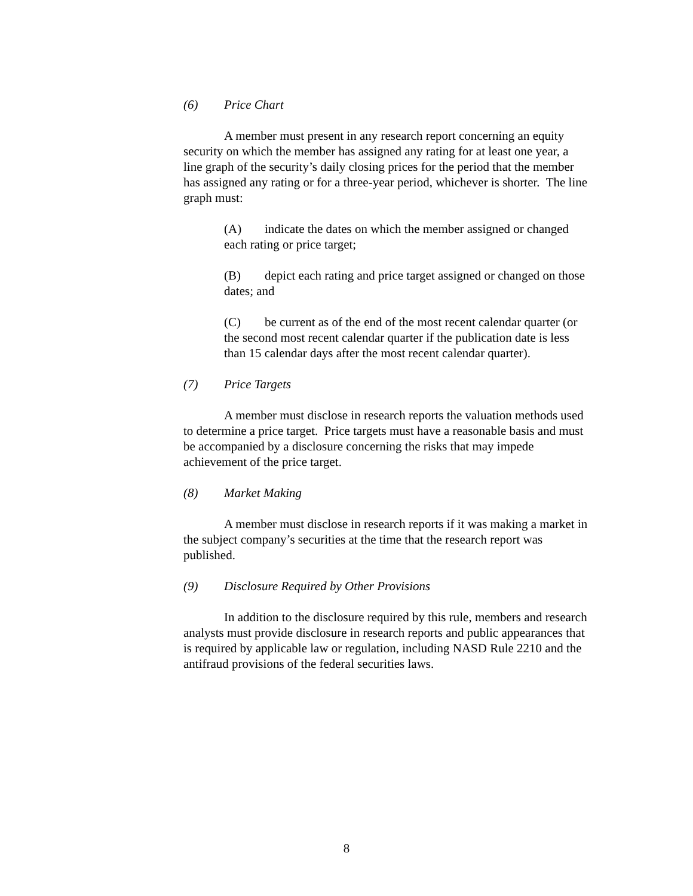(6) Price Chart
A member must present in any research report concerning an equity security on which the member has assigned any rating for at least one year, a line graph of the security’s daily closing prices for the period that the member has assigned any rating or for a three-year period, whichever is shorter. The line graph must:
(A) indicate the dates on which the member assigned or changed each rating or price target;
(B) depict each rating and price target assigned or changed on those dates; and
(C) be current as of the end of the most recent calendar quarter (or the second most recent calendar quarter if the publication date is less than 15 calendar days after the most recent calendar quarter).
(7) Price Targets
A member must disclose in research reports the valuation methods used to determine a price target. Price targets must have a reasonable basis and must be accompanied by a disclosure concerning the risks that may impede achievement of the price target.
(8) Market Making
A member must disclose in research reports if it was making a market in the subject company’s securities at the time that the research report was published.
(9) Disclosure Required by Other Provisions
In addition to the disclosure required by this rule, members and research analysts must provide disclosure in research reports and public appearances that is required by applicable law or regulation, including NASD Rule 2210 and the antifraud provisions of the federal securities laws.
8